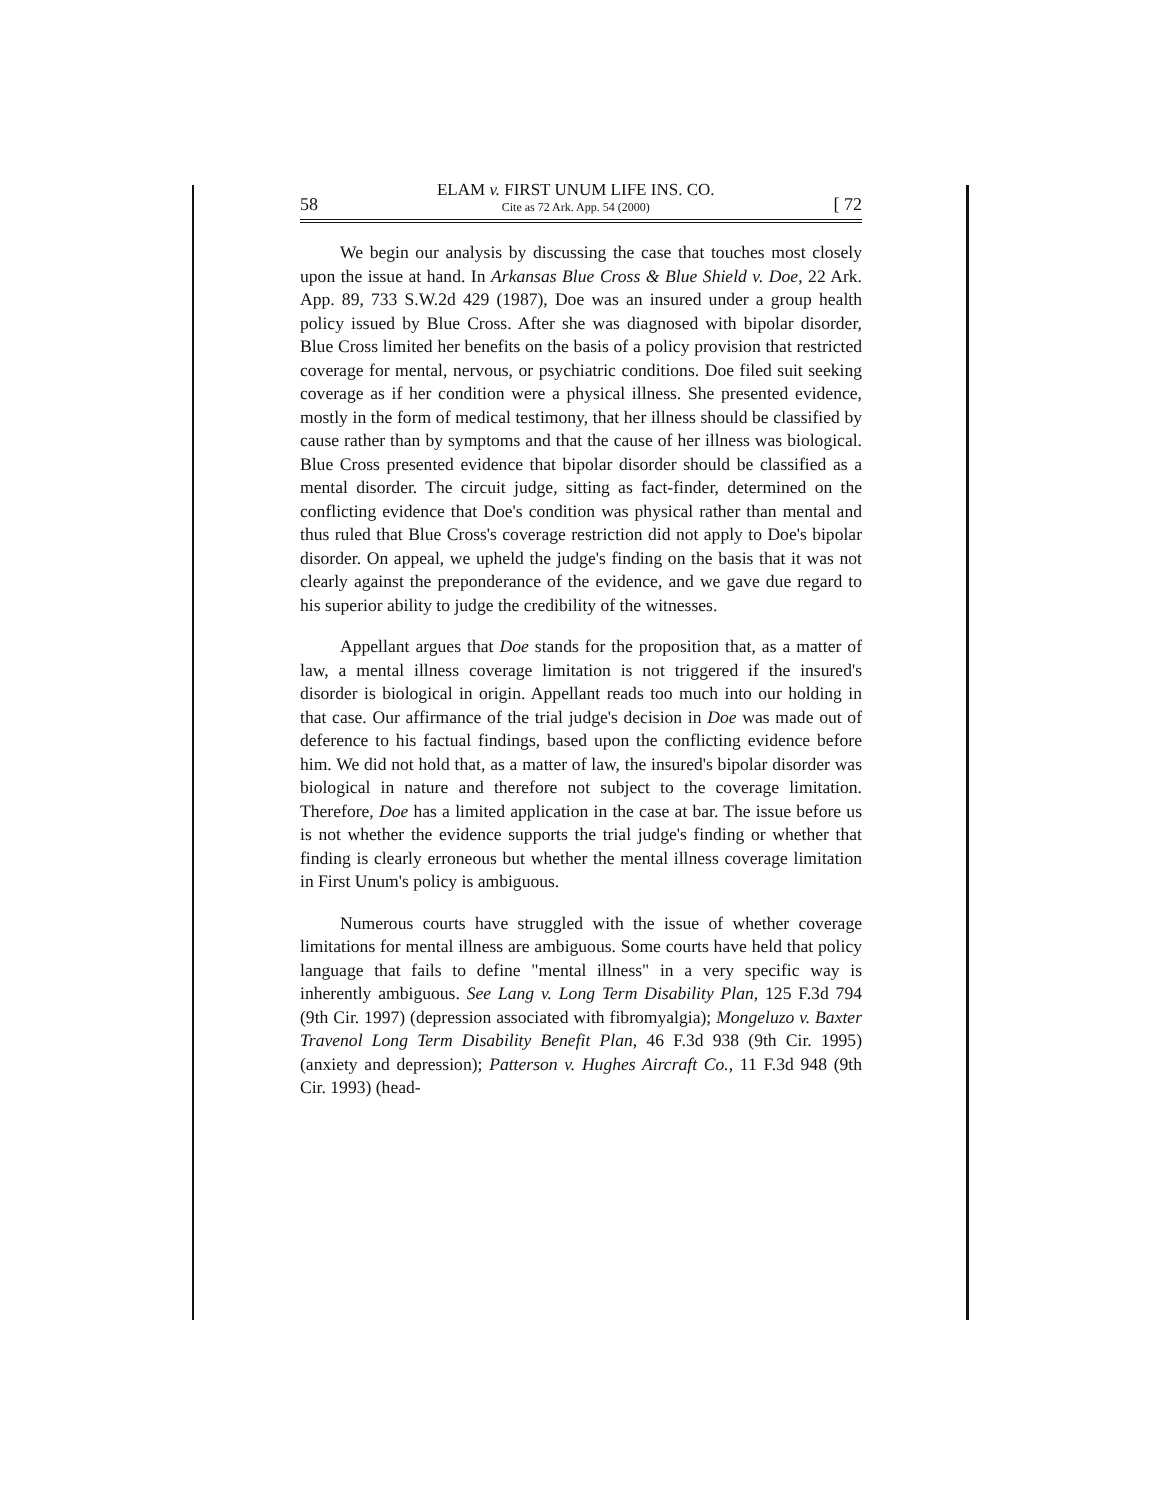58
ELAM v. FIRST UNUM LIFE INS. CO.
Cite as 72 Ark. App. 54 (2000)
[ 72
We begin our analysis by discussing the case that touches most closely upon the issue at hand. In Arkansas Blue Cross & Blue Shield v. Doe, 22 Ark. App. 89, 733 S.W.2d 429 (1987), Doe was an insured under a group health policy issued by Blue Cross. After she was diagnosed with bipolar disorder, Blue Cross limited her benefits on the basis of a policy provision that restricted coverage for mental, nervous, or psychiatric conditions. Doe filed suit seeking coverage as if her condition were a physical illness. She presented evidence, mostly in the form of medical testimony, that her illness should be classified by cause rather than by symptoms and that the cause of her illness was biological. Blue Cross presented evidence that bipolar disorder should be classified as a mental disorder. The circuit judge, sitting as fact-finder, determined on the conflicting evidence that Doe's condition was physical rather than mental and thus ruled that Blue Cross's coverage restriction did not apply to Doe's bipolar disorder. On appeal, we upheld the judge's finding on the basis that it was not clearly against the preponderance of the evidence, and we gave due regard to his superior ability to judge the credibility of the witnesses.
Appellant argues that Doe stands for the proposition that, as a matter of law, a mental illness coverage limitation is not triggered if the insured's disorder is biological in origin. Appellant reads too much into our holding in that case. Our affirmance of the trial judge's decision in Doe was made out of deference to his factual findings, based upon the conflicting evidence before him. We did not hold that, as a matter of law, the insured's bipolar disorder was biological in nature and therefore not subject to the coverage limitation. Therefore, Doe has a limited application in the case at bar. The issue before us is not whether the evidence supports the trial judge's finding or whether that finding is clearly erroneous but whether the mental illness coverage limitation in First Unum's policy is ambiguous.
Numerous courts have struggled with the issue of whether coverage limitations for mental illness are ambiguous. Some courts have held that policy language that fails to define "mental illness" in a very specific way is inherently ambiguous. See Lang v. Long Term Disability Plan, 125 F.3d 794 (9th Cir. 1997) (depression associated with fibromyalgia); Mongeluzo v. Baxter Travenol Long Term Disability Benefit Plan, 46 F.3d 938 (9th Cir. 1995) (anxiety and depression); Patterson v. Hughes Aircraft Co., 11 F.3d 948 (9th Cir. 1993) (head-